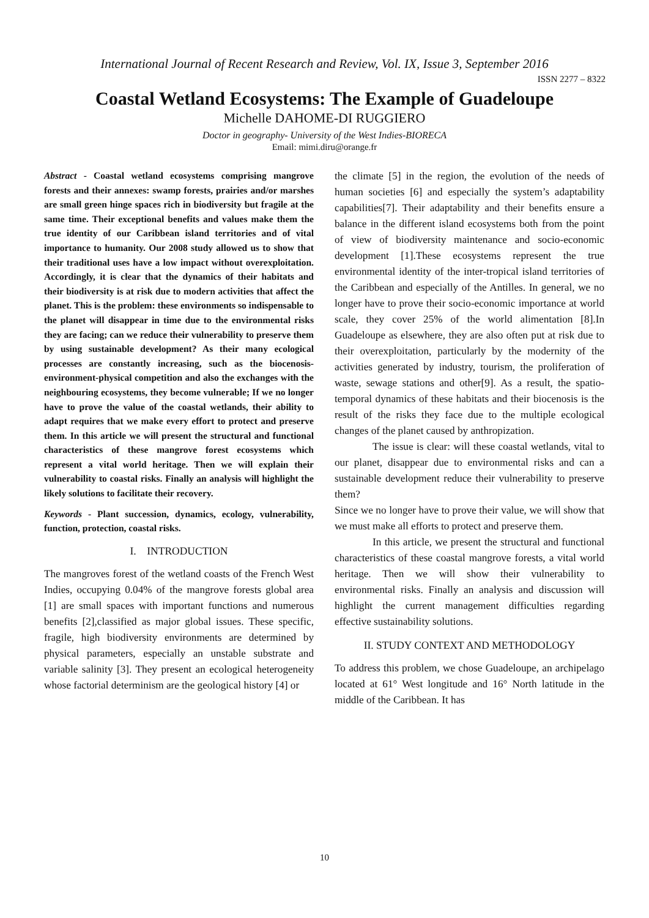International Journal of Recent Research and Review, Vol. IX, Issue 3, September 2016
ISSN 2277 – 8322
Coastal Wetland Ecosystems: The Example of Guadeloupe
Michelle DAHOME-DI RUGGIERO
Doctor in geography- University of the West Indies-BIORECA
Email: mimi.diru@orange.fr
Abstract - Coastal wetland ecosystems comprising mangrove forests and their annexes: swamp forests, prairies and/or marshes are small green hinge spaces rich in biodiversity but fragile at the same time. Their exceptional benefits and values make them the true identity of our Caribbean island territories and of vital importance to humanity. Our 2008 study allowed us to show that their traditional uses have a low impact without overexploitation. Accordingly, it is clear that the dynamics of their habitats and their biodiversity is at risk due to modern activities that affect the planet. This is the problem: these environments so indispensable to the planet will disappear in time due to the environmental risks they are facing; can we reduce their vulnerability to preserve them by using sustainable development? As their many ecological processes are constantly increasing, such as the biocenosis-environment-physical competition and also the exchanges with the neighbouring ecosystems, they become vulnerable; If we no longer have to prove the value of the coastal wetlands, their ability to adapt requires that we make every effort to protect and preserve them. In this article we will present the structural and functional characteristics of these mangrove forest ecosystems which represent a vital world heritage. Then we will explain their vulnerability to coastal risks. Finally an analysis will highlight the likely solutions to facilitate their recovery.
Keywords - Plant succession, dynamics, ecology, vulnerability, function, protection, coastal risks.
I. INTRODUCTION
The mangroves forest of the wetland coasts of the French West Indies, occupying 0.04% of the mangrove forests global area [1] are small spaces with important functions and numerous benefits [2],classified as major global issues. These specific, fragile, high biodiversity environments are determined by physical parameters, especially an unstable substrate and variable salinity [3]. They present an ecological heterogeneity whose factorial determinism are the geological history [4] or
the climate [5] in the region, the evolution of the needs of human societies [6] and especially the system’s adaptability capabilities[7]. Their adaptability and their benefits ensure a balance in the different island ecosystems both from the point of view of biodiversity maintenance and socio-economic development [1].These ecosystems represent the true environmental identity of the inter-tropical island territories of the Caribbean and especially of the Antilles. In general, we no longer have to prove their socio-economic importance at world scale, they cover 25% of the world alimentation [8].In Guadeloupe as elsewhere, they are also often put at risk due to their overexploitation, particularly by the modernity of the activities generated by industry, tourism, the proliferation of waste, sewage stations and other[9]. As a result, the spatio-temporal dynamics of these habitats and their biocenosis is the result of the risks they face due to the multiple ecological changes of the planet caused by anthropization.
The issue is clear: will these coastal wetlands, vital to our planet, disappear due to environmental risks and can a sustainable development reduce their vulnerability to preserve them?
Since we no longer have to prove their value, we will show that we must make all efforts to protect and preserve them.
In this article, we present the structural and functional characteristics of these coastal mangrove forests, a vital world heritage. Then we will show their vulnerability to environmental risks. Finally an analysis and discussion will highlight the current management difficulties regarding effective sustainability solutions.
II. STUDY CONTEXT AND METHODOLOGY
To address this problem, we chose Guadeloupe, an archipelago located at 61° West longitude and 16° North latitude in the middle of the Caribbean. It has
10